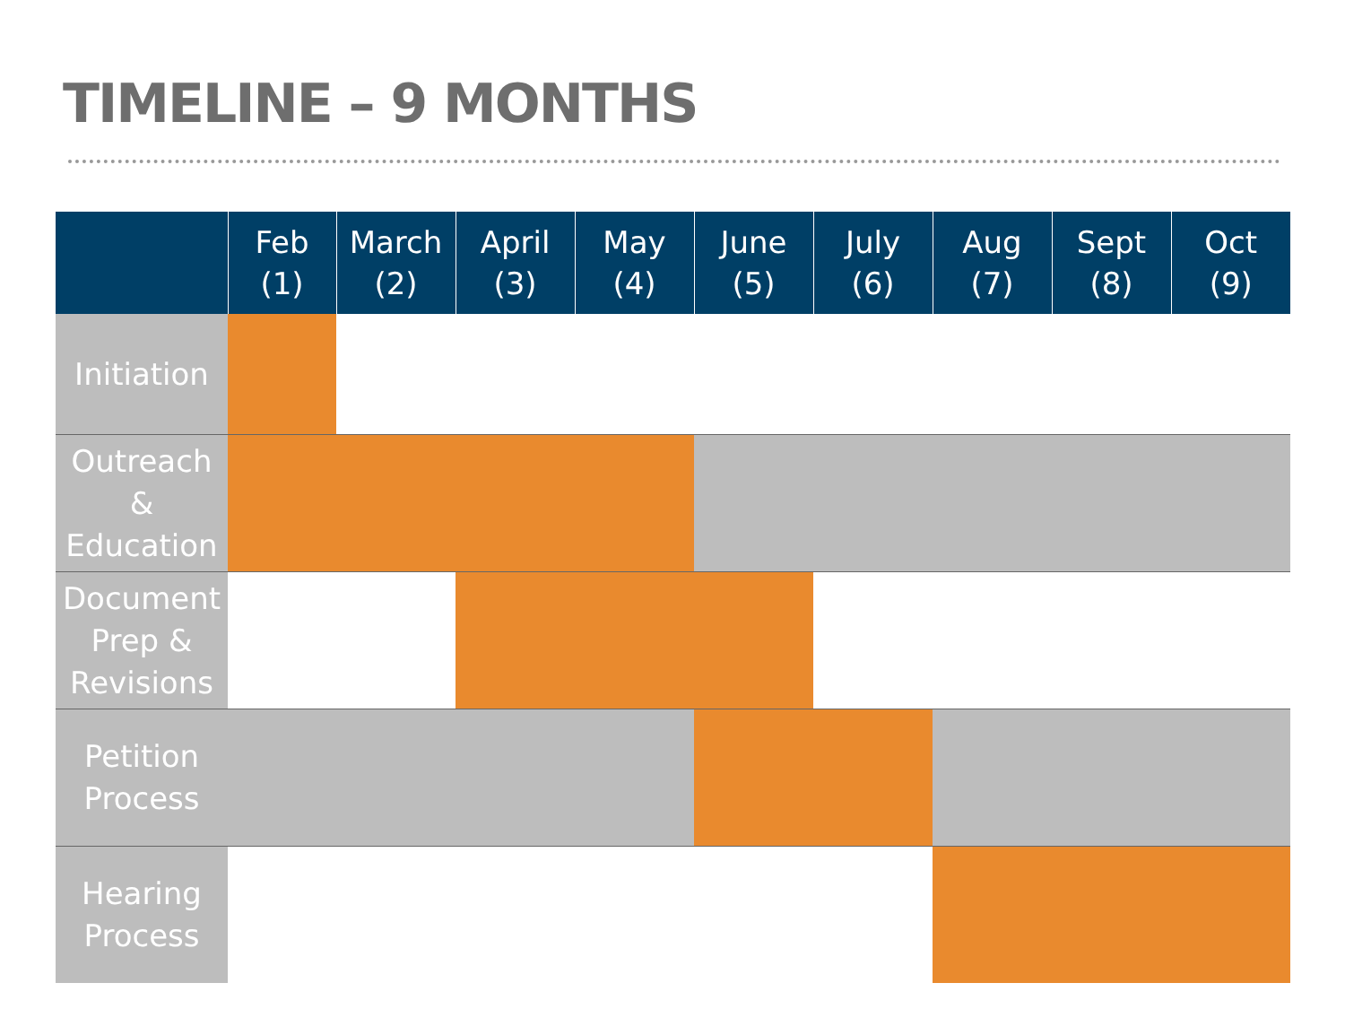TIMELINE – 9 MONTHS
| | Feb (1) | March (2) | April (3) | May (4) | June (5) | July (6) | Aug (7) | Sept (8) | Oct (9) |
| --- | --- | --- | --- | --- | --- | --- | --- | --- | --- |
| Initiation | | | | | | | | | |
| Outreach & Education | | | | | | | | | |
| Document Prep & Revisions | | | | | | | | | |
| Petition Process | | | | | | | | | |
| Hearing Process | | | | | | | | | |